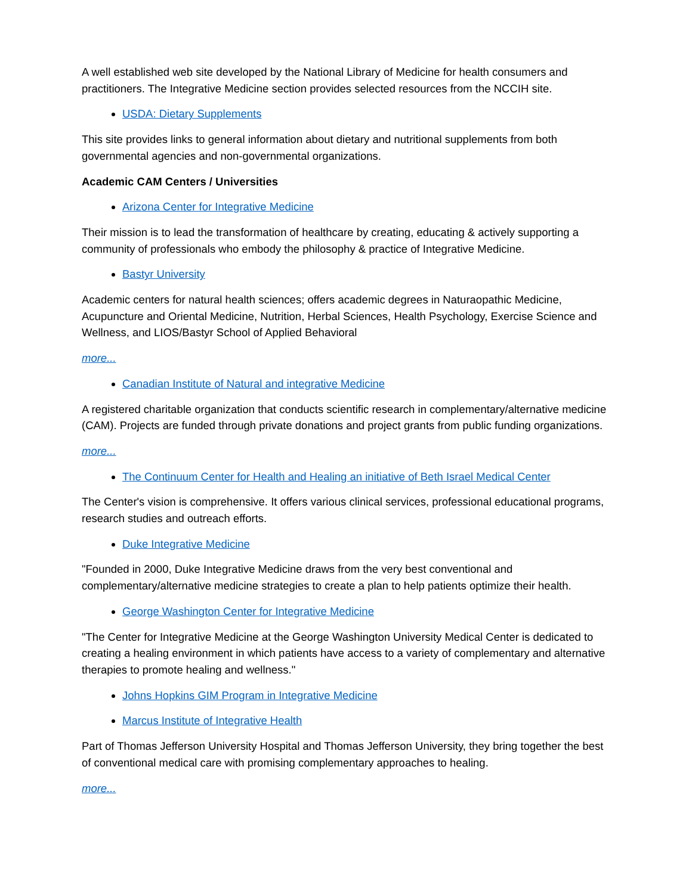A well established web site developed by the National Library of Medicine for health consumers and practitioners. The Integrative Medicine section provides selected resources from the NCCIH site.
USDA: Dietary Supplements
This site provides links to general information about dietary and nutritional supplements from both governmental agencies and non-governmental organizations.
Academic CAM Centers / Universities
Arizona Center for Integrative Medicine
Their mission is to lead the transformation of healthcare by creating, educating & actively supporting a community of professionals who embody the philosophy & practice of Integrative Medicine.
Bastyr University
Academic centers for natural health sciences; offers academic degrees in Naturaopathic Medicine, Acupuncture and Oriental Medicine, Nutrition, Herbal Sciences, Health Psychology, Exercise Science and Wellness, and LIOS/Bastyr School of Applied Behavioral
more...
Canadian Institute of Natural and integrative Medicine
A registered charitable organization that conducts scientific research in complementary/alternative medicine (CAM). Projects are funded through private donations and project grants from public funding organizations.
more...
The Continuum Center for Health and Healing an initiative of Beth Israel Medical Center
The Center's vision is comprehensive. It offers various clinical services, professional educational programs, research studies and outreach efforts.
Duke Integrative Medicine
"Founded in 2000, Duke Integrative Medicine draws from the very best conventional and complementary/alternative medicine strategies to create a plan to help patients optimize their health.
George Washington Center for Integrative Medicine
"The Center for Integrative Medicine at the George Washington University Medical Center is dedicated to creating a healing environment in which patients have access to a variety of complementary and alternative therapies to promote healing and wellness."
Johns Hopkins GIM Program in Integrative Medicine
Marcus Institute of Integrative Health
Part of Thomas Jefferson University Hospital and Thomas Jefferson University, they bring together the best of conventional medical care with promising complementary approaches to healing.
more...